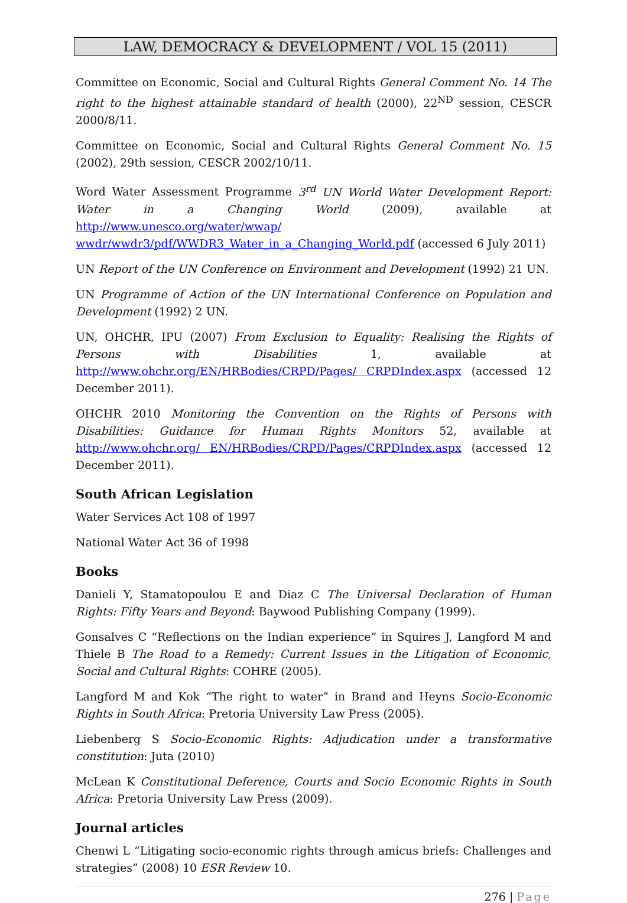LAW, DEMOCRACY & DEVELOPMENT / VOL 15 (2011)
Committee on Economic, Social and Cultural Rights General Comment No. 14 The right to the highest attainable standard of health (2000), 22<sup>ND</sup> session, CESCR 2000/8/11.
Committee on Economic, Social and Cultural Rights General Comment No. 15 (2002), 29th session, CESCR 2002/10/11.
Word Water Assessment Programme 3<sup>rd</sup> UN World Water Development Report: Water in a Changing World (2009), available at http://www.unesco.org/water/wwap/ wwdr/wwdr3/pdf/WWDR3_Water_in_a_Changing_World.pdf (accessed 6 July 2011)
UN Report of the UN Conference on Environment and Development (1992) 21 UN.
UN Programme of Action of the UN International Conference on Population and Development (1992) 2 UN.
UN, OHCHR, IPU (2007) From Exclusion to Equality: Realising the Rights of Persons with Disabilities 1, available at http://www.ohchr.org/EN/HRBodies/CRPD/Pages/ CRPDIndex.aspx (accessed 12 December 2011).
OHCHR 2010 Monitoring the Convention on the Rights of Persons with Disabilities: Guidance for Human Rights Monitors 52, available at http://www.ohchr.org/ EN/HRBodies/CRPD/Pages/CRPDIndex.aspx (accessed 12 December 2011).
South African Legislation
Water Services Act 108 of 1997
National Water Act 36 of 1998
Books
Danieli Y, Stamatopoulou E and Diaz C The Universal Declaration of Human Rights: Fifty Years and Beyond: Baywood Publishing Company (1999).
Gonsalves C “Reflections on the Indian experience” in Squires J, Langford M and Thiele B The Road to a Remedy: Current Issues in the Litigation of Economic, Social and Cultural Rights: COHRE (2005).
Langford M and Kok “The right to water” in Brand and Heyns Socio-Economic Rights in South Africa: Pretoria University Law Press (2005).
Liebenberg S Socio-Economic Rights: Adjudication under a transformative constitution: Juta (2010)
McLean K Constitutional Deference, Courts and Socio Economic Rights in South Africa: Pretoria University Law Press (2009).
Journal articles
Chenwi L “Litigating socio-economic rights through amicus briefs: Challenges and strategies” (2008) 10 ESR Review 10.
276 | Page